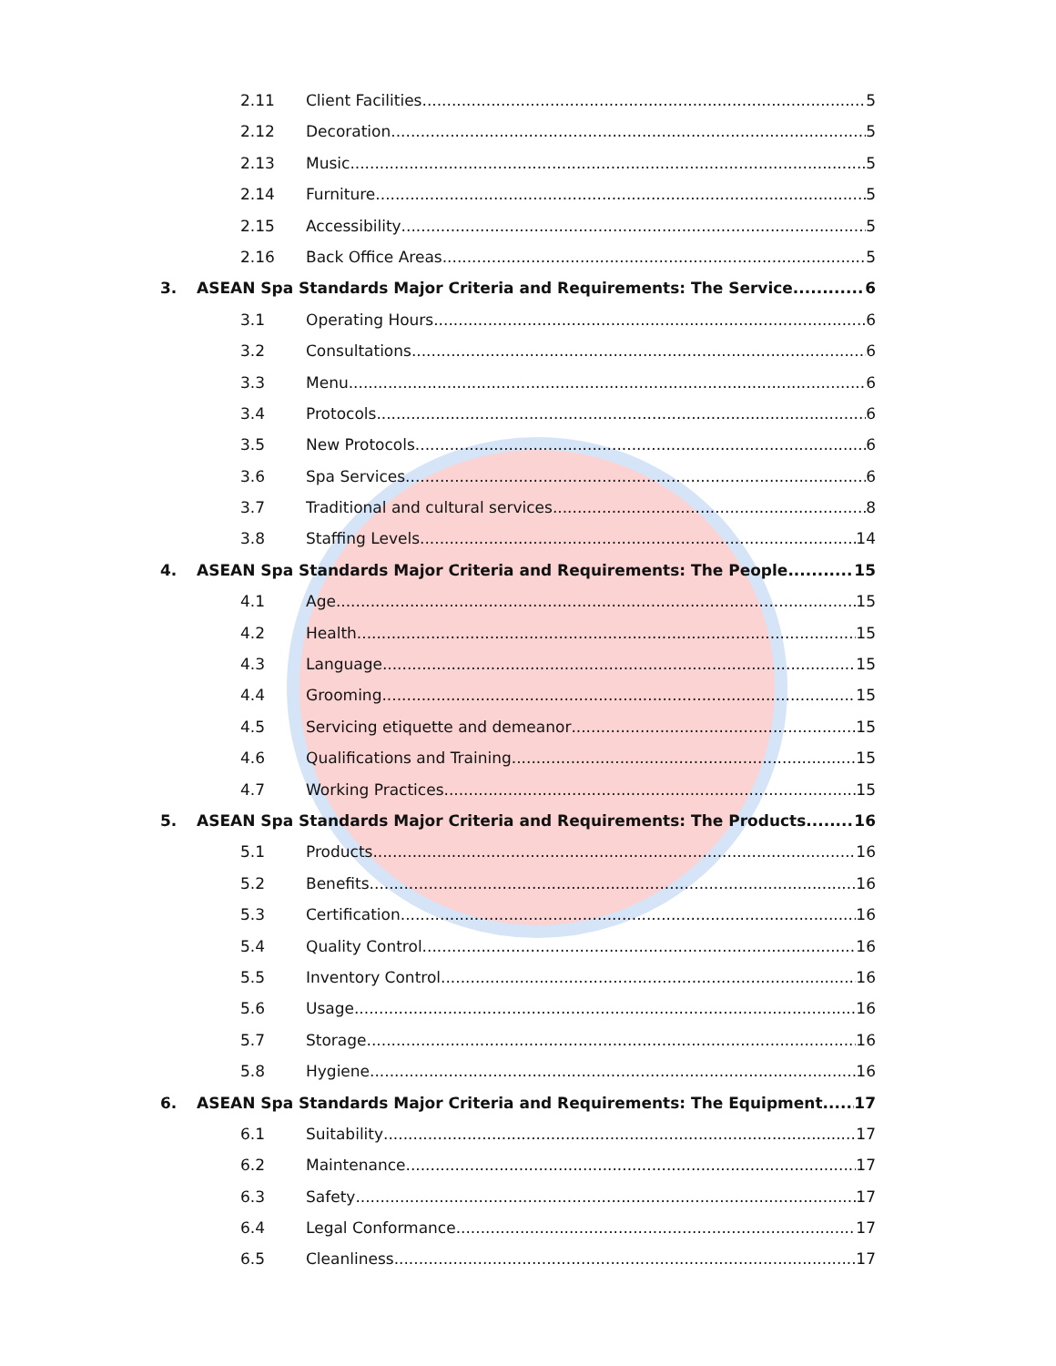2.11 Client Facilities 5
2.12 Decoration 5
2.13 Music 5
2.14 Furniture 5
2.15 Accessibility 5
2.16 Back Office Areas 5
3. ASEAN Spa Standards Major Criteria and Requirements: The Service 6
3.1 Operating Hours 6
3.2 Consultations 6
3.3 Menu 6
3.4 Protocols 6
3.5 New Protocols 6
3.6 Spa Services 6
3.7 Traditional and cultural services 8
3.8 Staffing Levels 14
4. ASEAN Spa Standards Major Criteria and Requirements: The People 15
4.1 Age 15
4.2 Health 15
4.3 Language 15
4.4 Grooming 15
4.5 Servicing etiquette and demeanor 15
4.6 Qualifications and Training 15
4.7 Working Practices 15
5. ASEAN Spa Standards Major Criteria and Requirements: The Products 16
5.1 Products 16
5.2 Benefits 16
5.3 Certification 16
5.4 Quality Control 16
5.5 Inventory Control 16
5.6 Usage 16
5.7 Storage 16
5.8 Hygiene 16
6. ASEAN Spa Standards Major Criteria and Requirements: The Equipment 17
6.1 Suitability 17
6.2 Maintenance 17
6.3 Safety 17
6.4 Legal Conformance 17
6.5 Cleanliness 17